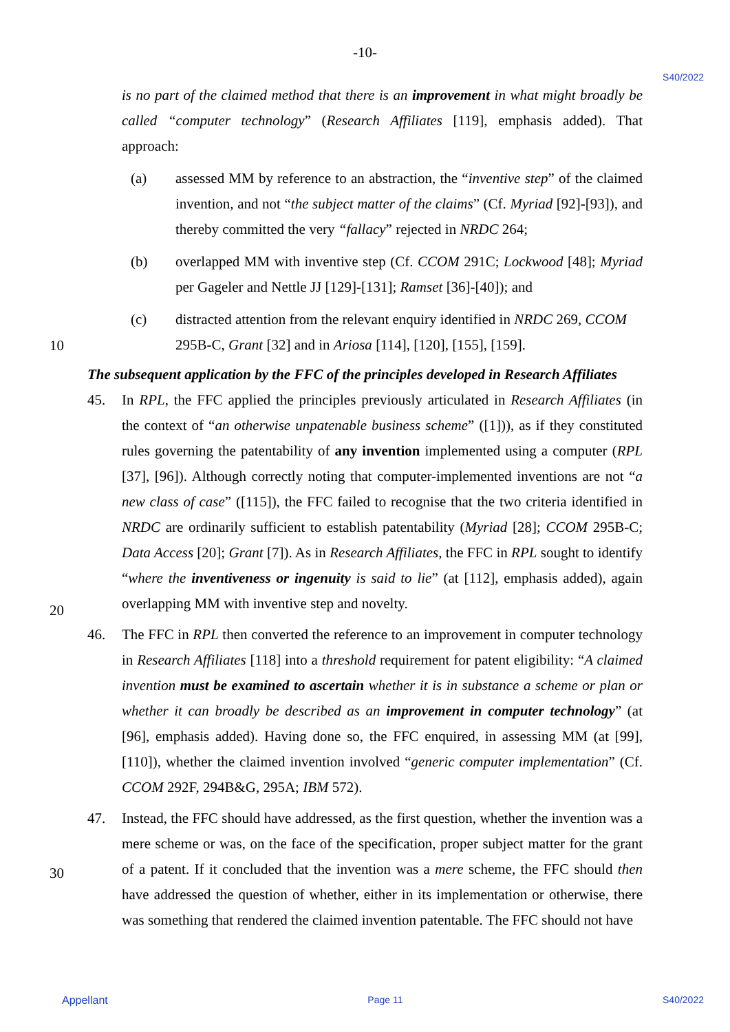-10-
S40/2022
is no part of the claimed method that there is an improvement in what might broadly be called “computer technology” (Research Affiliates [119], emphasis added). That approach:
(a) assessed MM by reference to an abstraction, the “inventive step” of the claimed invention, and not “the subject matter of the claims” (Cf. Myriad [92]-[93]), and thereby committed the very “fallacy” rejected in NRDC 264;
(b) overlapped MM with inventive step (Cf. CCOM 291C; Lockwood [48]; Myriad per Gageler and Nettle JJ [129]-[131]; Ramset [36]-[40]); and
(c) distracted attention from the relevant enquiry identified in NRDC 269, CCOM
295B-C, Grant [32] and in Ariosa [114], [120], [155], [159].
10
The subsequent application by the FFC of the principles developed in Research Affiliates
45. In RPL, the FFC applied the principles previously articulated in Research Affiliates (in the context of “an otherwise unpatenable business scheme” ([1])), as if they constituted rules governing the patentability of any invention implemented using a computer (RPL [37], [96]). Although correctly noting that computer-implemented inventions are not “a new class of case” ([115]), the FFC failed to recognise that the two criteria identified in NRDC are ordinarily sufficient to establish patentability (Myriad [28]; CCOM 295B-C; Data Access [20]; Grant [7]). As in Research Affiliates, the FFC in RPL sought to identify “where the inventiveness or ingenuity is said to lie” (at [112], emphasis added), again overlapping MM with inventive step and novelty.
20
46. The FFC in RPL then converted the reference to an improvement in computer technology in Research Affiliates [118] into a threshold requirement for patent eligibility: “A claimed invention must be examined to ascertain whether it is in substance a scheme or plan or whether it can broadly be described as an improvement in computer technology” (at [96], emphasis added). Having done so, the FFC enquired, in assessing MM (at [99], [110]), whether the claimed invention involved “generic computer implementation” (Cf. CCOM 292F, 294B&G, 295A; IBM 572).
47. Instead, the FFC should have addressed, as the first question, whether the invention was a mere scheme or was, on the face of the specification, proper subject matter for the grant of a patent. If it concluded that the invention was a mere scheme, the FFC should then have addressed the question of whether, either in its implementation or otherwise, there was something that rendered the claimed invention patentable. The FFC should not have
30
Appellant Page 11 S40/2022